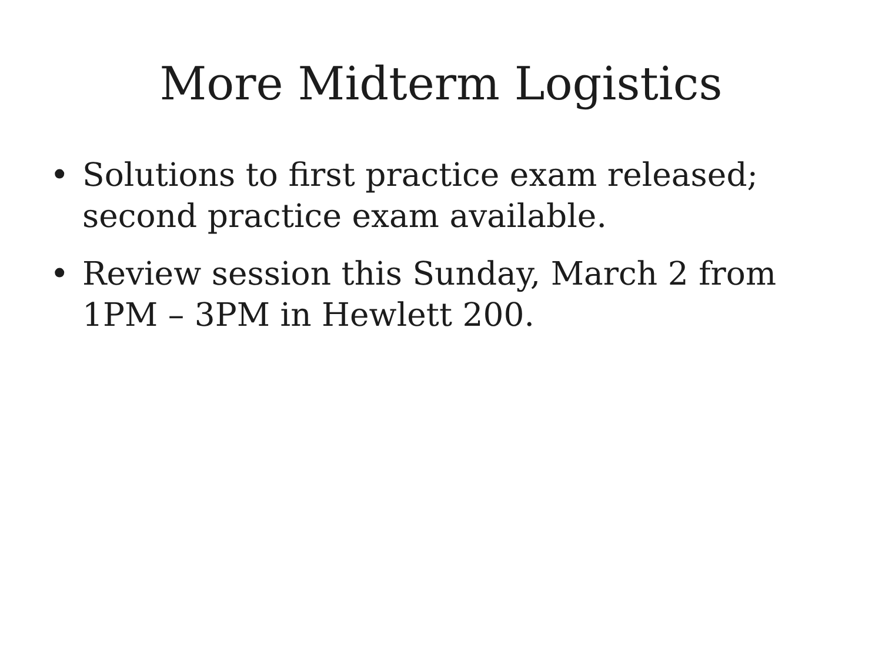More Midterm Logistics
• Solutions to first practice exam released; second practice exam available.
• Review session this Sunday, March 2 from 1PM – 3PM in Hewlett 200.